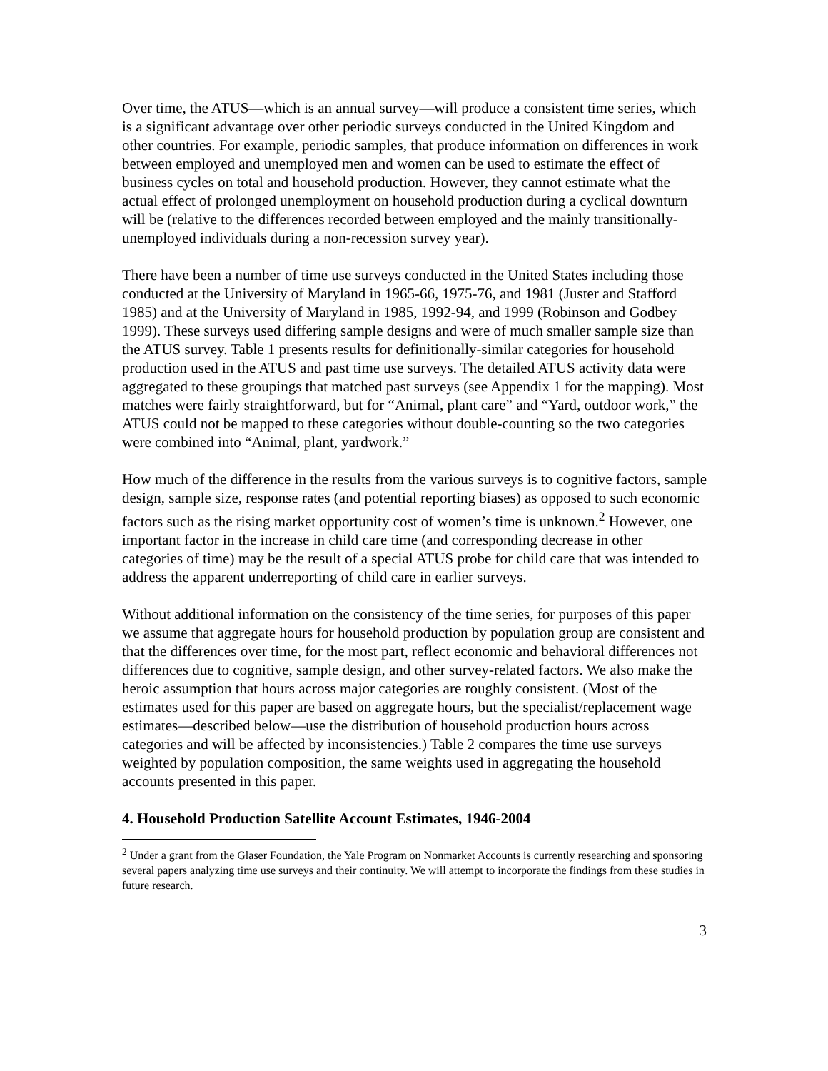Over time, the ATUS—which is an annual survey—will produce a consistent time series, which is a significant advantage over other periodic surveys conducted in the United Kingdom and other countries. For example, periodic samples, that produce information on differences in work between employed and unemployed men and women can be used to estimate the effect of business cycles on total and household production. However, they cannot estimate what the actual effect of prolonged unemployment on household production during a cyclical downturn will be (relative to the differences recorded between employed and the mainly transitionally-unemployed individuals during a non-recession survey year).
There have been a number of time use surveys conducted in the United States including those conducted at the University of Maryland in 1965-66, 1975-76, and 1981 (Juster and Stafford 1985) and at the University of Maryland in 1985, 1992-94, and 1999 (Robinson and Godbey 1999). These surveys used differing sample designs and were of much smaller sample size than the ATUS survey. Table 1 presents results for definitionally-similar categories for household production used in the ATUS and past time use surveys. The detailed ATUS activity data were aggregated to these groupings that matched past surveys (see Appendix 1 for the mapping). Most matches were fairly straightforward, but for “Animal, plant care” and “Yard, outdoor work,” the ATUS could not be mapped to these categories without double-counting so the two categories were combined into “Animal, plant, yardwork.”
How much of the difference in the results from the various surveys is to cognitive factors, sample design, sample size, response rates (and potential reporting biases) as opposed to such economic factors such as the rising market opportunity cost of women’s time is unknown.<sup>2</sup> However, one important factor in the increase in child care time (and corresponding decrease in other categories of time) may be the result of a special ATUS probe for child care that was intended to address the apparent underreporting of child care in earlier surveys.
Without additional information on the consistency of the time series, for purposes of this paper we assume that aggregate hours for household production by population group are consistent and that the differences over time, for the most part, reflect economic and behavioral differences not differences due to cognitive, sample design, and other survey-related factors. We also make the heroic assumption that hours across major categories are roughly consistent. (Most of the estimates used for this paper are based on aggregate hours, but the specialist/replacement wage estimates—described below—use the distribution of household production hours across categories and will be affected by inconsistencies.) Table 2 compares the time use surveys weighted by population composition, the same weights used in aggregating the household accounts presented in this paper.
4. Household Production Satellite Account Estimates, 1946-2004
<sup>2</sup> Under a grant from the Glaser Foundation, the Yale Program on Nonmarket Accounts is currently researching and sponsoring several papers analyzing time use surveys and their continuity. We will attempt to incorporate the findings from these studies in future research.
3